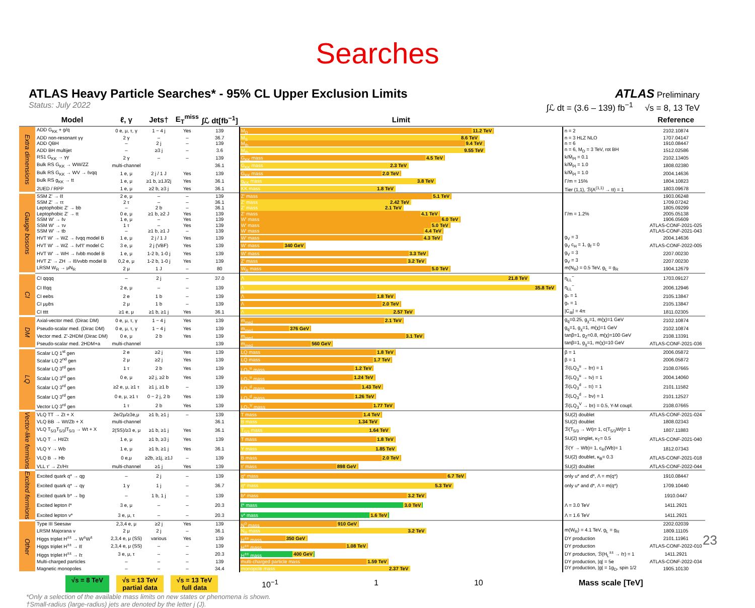Searches
ATLAS Heavy Particle Searches* - 95% CL Upper Exclusion Limits
Status: July 2022
ATLAS Preliminary
∫ℒ dt = (3.6 – 139) fb<sup>−1</sup> √s = 8, 13 TeV
| | Model | ℓ, γ | Jets† | E<sub>T</sub><sup>miss</sup> | ∫ℒ dt[fb<sup>−1</sup>] | Limit | | Reference |
| --- | --- | --- | --- | --- | --- | --- | --- | --- |
| Extra dimensions | ADD G<sub>KK</sub> + g/q | 0 e, μ, τ, γ | 1 − 4 j | Yes | 139 | M<sub>D</sub> 11.2 TeV | n = 2 | 2102.10874 |
| | ADD non-resonant γγ | 2 γ | – | – | 36.7 | M<sub>S</sub> 8.6 TeV | n = 3 HLZ NLO | 1707.04147 |
| | ADD QBH | – | 2 j | – | 139 | M<sub>th</sub> 9.4 TeV | n = 6 | 1910.08447 |
| | ADD BH multijet | – | ≥3 j | – | 3.6 | M<sub>th</sub> 9.55 TeV | n = 6, M<sub>D</sub> = 3 TeV, rot BH | 1512.02586 |
| | RS1 G<sub>KK</sub> → γγ | 2 γ | – | – | 139 | G<sub>KK</sub> mass 4.5 TeV | k/M̄<sub>Pl</sub> = 0.1 | 2102.13405 |
| | Bulk RS G<sub>KK</sub> → WW/ZZ | multi-channel | | | 36.1 | G<sub>KK</sub> mass 2.3 TeV | k/M̄<sub>Pl</sub> = 1.0 | 1808.02380 |
| | Bulk RS G<sub>KK</sub> → WV → ℓνqq | 1 e, μ | 2 j / 1 J | Yes | 139 | G<sub>KK</sub> mass 2.0 TeV | k/M̄<sub>Pl</sub> = 1.0 | 2004.14636 |
| | Bulk RS g<sub>KK</sub> → tt | 1 e, μ | ≥1 b, ≥1J/2j | Yes | 36.1 | g<sub>KK</sub> mass 3.8 TeV | Γ/m = 15% | 1804.10823 |
| | 2UED / RPP | 1 e, μ | ≥2 b, ≥3 j | Yes | 36.1 | KK mass 1.8 TeV | Tier (1,1), ℬ(A<sup>(1,1)</sup> → tt) = 1 | 1803.09678 |
| Gauge bosons | SSM Z′ → ℓℓ | 2 e, μ | – | – | 139 | Z′ mass 5.1 TeV | | 1903.06248 |
| | SSM Z′ → ττ | 2 τ | – | – | 36.1 | Z′ mass 2.42 TeV | | 1709.07242 |
| | Leptophobic Z′ → bb | – | 2 b | – | 36.1 | Z′ mass 2.1 TeV | | 1805.09299 |
| | Leptophobic Z′ → tt | 0 e, μ | ≥1 b, ≥2 J | Yes | 139 | Z′ mass 4.1 TeV | Γ/m = 1.2% | 2005.05138 |
| | SSM W′ → ℓν | 1 e, μ | – | Yes | 139 | W′ mass 6.0 TeV | | 1906.05609 |
| | SSM W′ → τν | 1 τ | – | Yes | 139 | W′ mass 5.0 TeV | | ATLAS-CONF-2021-025 |
| | SSM W′ → tb | – | ≥1 b, ≥1 J | – | 139 | W′ mass 4.4 TeV | | ATLAS-CONF-2021-043 |
| | HVT W′ → WZ → ℓνqq model B | 1 e, μ | 2 j / 1 J | Yes | 139 | W′ mass 4.3 TeV | g<sub>V</sub> = 3 | 2004.14636 |
| | HVT W′ → WZ → ℓνℓ′ℓ′ model C | 3 e, μ | 2 j (VBF) | Yes | 139 | W′ mass 340 GeV | g<sub>V</sub> c<sub>H</sub> = 1, g<sub>f</sub> = 0 | ATLAS-CONF-2022-005 |
| | HVT W′ → WH → ℓνbb model B | 1 e, μ | 1-2 b, 1-0 j | Yes | 139 | W′ mass 3.3 TeV | g<sub>V</sub> = 3 | 2207.00230 |
| | HVT Z′ → ZH → ℓℓ/ννbb model B | 0,2 e, μ | 1-2 b, 1-0 j | Yes | 139 | Z′ mass 3.2 TeV | g<sub>V</sub> = 3 | 2207.00230 |
| | LRSM W<sub>R</sub> → μN<sub>R</sub> | 2 μ | 1 J | – | 80 | W<sub>R</sub> mass 5.0 TeV | m(N<sub>R</sub>) = 0.5 TeV, g<sub>L</sub> = g<sub>R</sub> | 1904.12679 |
| CI | CI qqqq | – | 2 j | – | 37.0 | Λ 21.8 TeV | η<sub>LL</sub><sup>−</sup> | 1703.09127 |
| | CI ℓℓqq | 2 e, μ | – | – | 139 | Λ 35.8 TeV | η<sub>LL</sub><sup>−</sup> | 2006.12946 |
| | CI eebs | 2 e | 1 b | – | 139 | Λ 1.8 TeV | g<sub>*</sub> = 1 | 2105.13847 |
| | CI μμbs | 2 μ | 1 b | – | 139 | Λ 2.0 TeV | g<sub>*</sub> = 1 | 2105.13847 |
| | CI tttt | ≥1 e, μ | ≥1 b, ≥1 j | Yes | 36.1 | Λ 2.57 TeV | /C<sub>4t</sub>/ = 4π | 1811.02305 |
| DM | Axial-vector med. (Dirac DM) | 0 e, μ, τ, γ | 1 − 4 j | Yes | 139 | m<sub>med</sub> 2.1 TeV | g<sub>q</sub>=0.25, g<sub>χ</sub>=1, m(χ)=1 GeV | 2102.10874 |
| | Pseudo-scalar med. (Dirac DM) | 0 e, μ, τ, γ | 1 − 4 j | Yes | 139 | m<sub>med</sub> 376 GeV | g<sub>q</sub>=1, g<sub>χ</sub>=1, m(χ)=1 GeV | 2102.10874 |
| | Vector med. Z′-2HDM (Dirac DM) | 0 e, μ | 2 b | Yes | 139 | m<sub>med</sub> 3.1 TeV | tanβ=1, g<sub>Z</sub>=0.8, m(χ)=100 GeV | 2108.13391 |
| | Pseudo-scalar med. 2HDM+a | multi-channel | | | 139 | m<sub>med</sub> 560 GeV | tanβ=1, g<sub>χ</sub>=1, m(χ)=10 GeV | ATLAS-CONF-2021-036 |
| LQ | Scalar LQ 1<sup>st</sup> gen | 2 e | ≥2 j | Yes | 139 | LQ mass 1.8 TeV | β = 1 | 2006.05872 |
| | Scalar LQ 2<sup>nd</sup> gen | 2 μ | ≥2 j | Yes | 139 | LQ mass 1.7 TeV | β = 1 | 2006.05872 |
| | Scalar LQ 3<sup>rd</sup> gen | 1 τ | 2 b | Yes | 139 | LQ<sub>3</sub><sup>u</sup> mass 1.2 TeV | ℬ(LQ<sub>3</sub><sup>u</sup> → bτ) = 1 | 2108.07665 |
| | Scalar LQ 3<sup>rd</sup> gen | 0 e, μ | ≥2 j, ≥2 b | Yes | 139 | LQ<sub>3</sub><sup>u</sup> mass 1.24 TeV | ℬ(LQ<sub>3</sub><sup>u</sup> → tν) = 1 | 2004.14060 |
| | Scalar LQ 3<sup>rd</sup> gen | ≥2 e, μ, ≥1 τ | ≥1 j, ≥1 b | – | 139 | LQ<sub>3</sub><sup>d</sup> mass 1.43 TeV | ℬ(LQ<sub>3</sub><sup>d</sup> → tτ) = 1 | 2101.11582 |
| | Scalar LQ 3<sup>rd</sup> gen | 0 e, μ, ≥1 τ | 0 − 2 j, 2 b | Yes | 139 | LQ<sub>3</sub><sup>d</sup> mass 1.26 TeV | ℬ(LQ<sub>3</sub><sup>d</sup> → bν) = 1 | 2101.12527 |
| | Vector LQ 3<sup>rd</sup> gen | 1 τ | 2 b | Yes | 139 | LQ<sub>3</sub><sup>V</sup> mass 1.77 TeV | ℬ(LQ<sub>3</sub><sup>V</sup> → bτ) = 0.5, Y-M coupl. | 2108.07665 |
| Vector-like fermions | VLQ TT → Zt + X | 2e/2μ/≥3e,μ | ≥1 b, ≥1 j | – | 139 | T mass 1.4 TeV | SU(2) doublet | ATLAS-CONF-2021-024 |
| | VLQ BB → Wt/Zb + X | multi-channel | | | 36.1 | B mass 1.34 TeV | SU(2) doublet | 1808.02343 |
| | VLQ T<sub>5/3</sub>T<sub>5/3</sub>/T<sub>5/3</sub> → Wt + X | 2(SS)/≥3 e, μ | ≥1 b, ≥1 j | Yes | 36.1 | T<sub>5/3</sub> mass 1.64 TeV | ℬ(T<sub>5/3</sub> → Wt)= 1, c(T<sub>5/3</sub>Wt)= 1 | 1807.11883 |
| | VLQ T → Ht/Zt | 1 e, μ | ≥1 b, ≥3 j | Yes | 139 | T mass 1.8 TeV | SU(2) singlet, κ<sub>T</sub>= 0.5 | ATLAS-CONF-2021-040 |
| | VLQ Y → Wb | 1 e, μ | ≥1 b, ≥1 j | Yes | 36.1 | Y mass 1.85 TeV | ℬ(Y → Wb)= 1, c<sub>R</sub>(Wb)= 1 | 1812.07343 |
| | VLQ B → Hb | 0 e,μ | ≥2b, ≥1j, ≥1J | – | 139 | B mass 2.0 TeV | SU(2) doublet, κ<sub>B</sub>= 0.3 | ATLAS-CONF-2021-018 |
| | VLL τ′ → Zτ/Hτ | multi-channel | ≥1 j | Yes | 139 | τ′ mass 898 GeV | SU(2) doublet | ATLAS-CONF-2022-044 |
| Excited fermions | Excited quark q* → qg | – | 2 j | – | 139 | q* mass 6.7 TeV | only u* and d*, Λ = m(q*) | 1910.08447 |
| | Excited quark q* → qγ | 1 γ | 1 j | – | 36.7 | q* mass 5.3 TeV | only u* and d*, Λ = m(q*) | 1709.10440 |
| | Excited quark b* → bg | – | 1 b, 1 j | – | 139 | b* mass 3.2 TeV | | 1910.0447 |
| | Excited lepton ℓ* | 3 e, μ | – | – | 20.3 | ℓ* mass 3.0 TeV | Λ = 3.0 TeV | 1411.2921 |
| | Excited lepton ν* | 3 e, μ, τ | – | – | 20.3 | ν* mass 1.6 TeV | Λ = 1.6 TeV | 1411.2921 |
| Other | Type III Seesaw | 2,3,4 e, μ | ≥2 j | Yes | 139 | N<sup>0</sup> mass 910 GeV | | 2202.02039 |
| | LRSM Majorana ν | 2 μ | 2 j | – | 36.1 | N<sub>R</sub> mass 3.2 TeV | m(W<sub>R</sub>) = 4.1 TeV, g<sub>L</sub> = g<sub>R</sub> | 1809.11105 |
| | Higgs triplet H<sup>±±</sup> → W<sup>±</sup>W<sup>±</sup> | 2,3,4 e, μ (SS) | various | Yes | 139 | H<sup>±±</sup> mass 350 GeV | DY production | 2101.11961 |
| | Higgs triplet H<sup>±±</sup> → ℓℓ | 2,3,4 e, μ (SS) | – | – | 139 | H<sup>±±</sup> mass 1.08 TeV | DY production | ATLAS-CONF-2022-010 |
| | Higgs triplet H<sup>±±</sup> → ℓτ | 3 e, μ, τ | – | – | 20.3 | H<sup>±±</sup> mass 400 GeV | DY production, ℬ(H<sub>L</sub><sup>±±</sup> → ℓτ) = 1 | 1411.2921 |
| | Multi-charged particles | – | – | – | 139 | multi-charged particle mass 1.59 TeV | DY production, /q/ = 5e | ATLAS-CONF-2022-034 |
| | Magnetic monopoles | – | – | – | 34.4 | monopole mass 2.37 TeV | DY production, /g/ = 1g<sub>D</sub>, spin 1/2 | 1905.10130 |
√s = 8 TeV √s = 13 TeV
partial data
√s = 13 TeV
full data
10<sup>−1</sup> 1 10 Mass scale [TeV]
*Only a selection of the available mass limits on new states or phenomena is shown.
†Small-radius (large-radius) jets are denoted by the letter j (J).
23